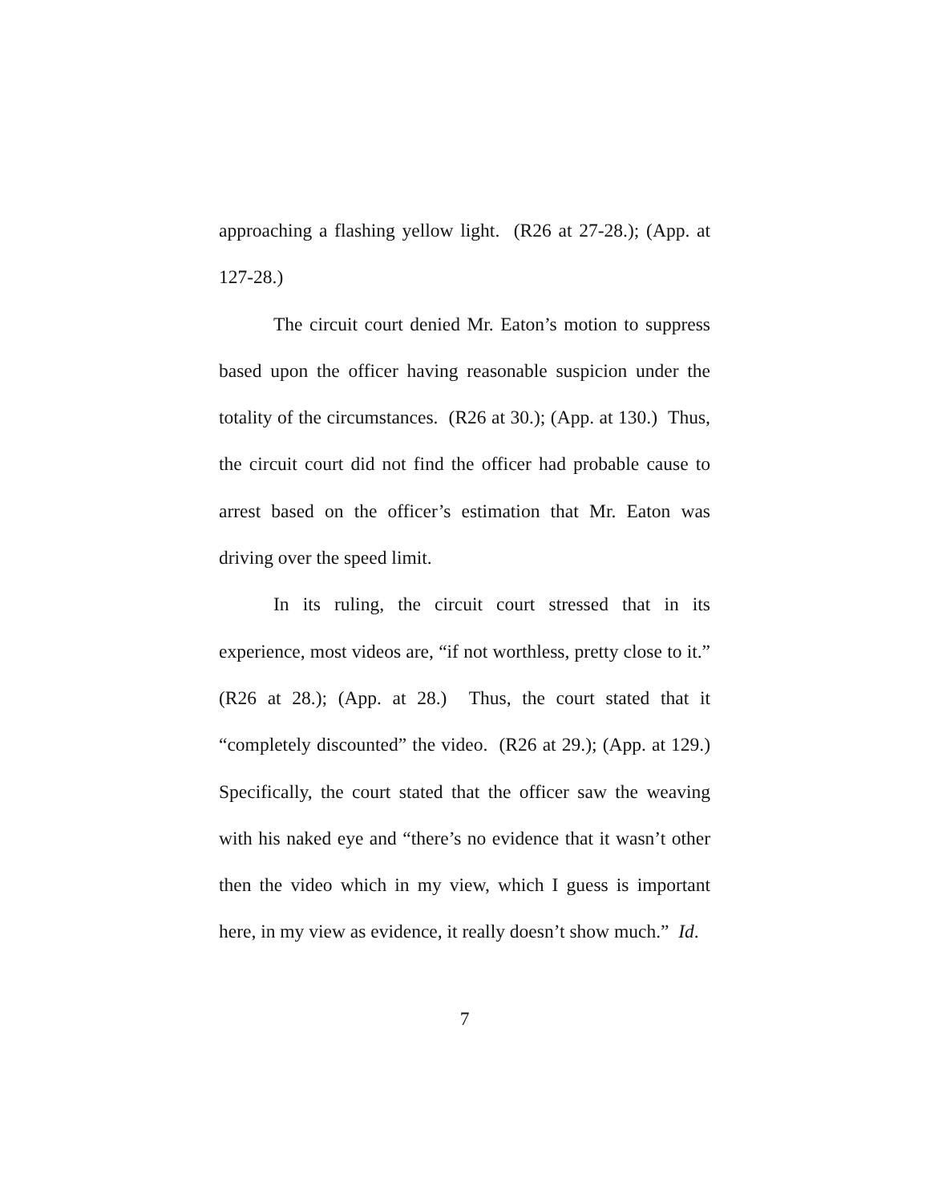approaching a flashing yellow light. (R26 at 27-28.); (App. at 127-28.)
The circuit court denied Mr. Eaton’s motion to suppress based upon the officer having reasonable suspicion under the totality of the circumstances. (R26 at 30.); (App. at 130.) Thus, the circuit court did not find the officer had probable cause to arrest based on the officer’s estimation that Mr. Eaton was driving over the speed limit.
In its ruling, the circuit court stressed that in its experience, most videos are, “if not worthless, pretty close to it.” (R26 at 28.); (App. at 28.) Thus, the court stated that it “completely discounted” the video. (R26 at 29.); (App. at 129.) Specifically, the court stated that the officer saw the weaving with his naked eye and “there’s no evidence that it wasn’t other then the video which in my view, which I guess is important here, in my view as evidence, it really doesn’t show much.” Id.
7